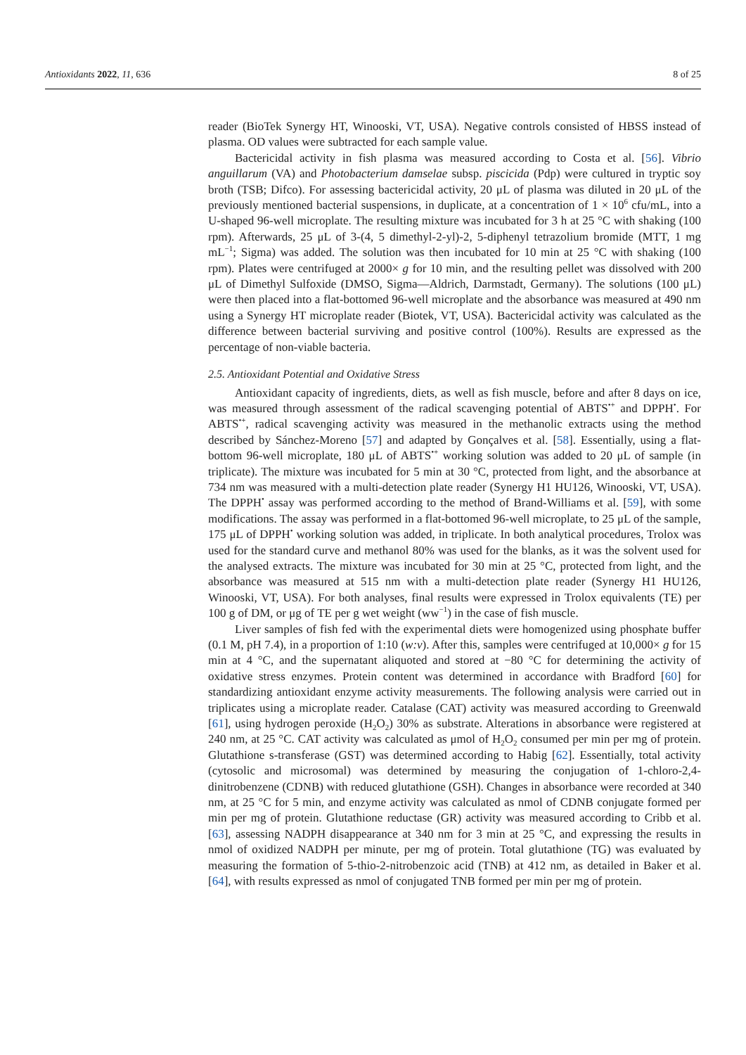Antioxidants 2022, 11, 636 8 of 25
reader (BioTek Synergy HT, Winooski, VT, USA). Negative controls consisted of HBSS instead of plasma. OD values were subtracted for each sample value.
Bactericidal activity in fish plasma was measured according to Costa et al. [56]. Vibrio anguillarum (VA) and Photobacterium damselae subsp. piscicida (Pdp) were cultured in tryptic soy broth (TSB; Difco). For assessing bactericidal activity, 20 μL of plasma was diluted in 20 μL of the previously mentioned bacterial suspensions, in duplicate, at a concentration of 1 × 10<sup>6</sup> cfu/mL, into a U-shaped 96-well microplate. The resulting mixture was incubated for 3 h at 25 °C with shaking (100 rpm). Afterwards, 25 μL of 3-(4, 5 dimethyl-2-yl)-2, 5-diphenyl tetrazolium bromide (MTT, 1 mg mL<sup>−1</sup>; Sigma) was added. The solution was then incubated for 10 min at 25 °C with shaking (100 rpm). Plates were centrifuged at 2000× g for 10 min, and the resulting pellet was dissolved with 200 μL of Dimethyl Sulfoxide (DMSO, Sigma—Aldrich, Darmstadt, Germany). The solutions (100 μL) were then placed into a flat-bottomed 96-well microplate and the absorbance was measured at 490 nm using a Synergy HT microplate reader (Biotek, VT, USA). Bactericidal activity was calculated as the difference between bacterial surviving and positive control (100%). Results are expressed as the percentage of non-viable bacteria.
2.5. Antioxidant Potential and Oxidative Stress
Antioxidant capacity of ingredients, diets, as well as fish muscle, before and after 8 days on ice, was measured through assessment of the radical scavenging potential of ABTS<sup>•+</sup> and DPPH<sup>•</sup>. For ABTS<sup>•+</sup>, radical scavenging activity was measured in the methanolic extracts using the method described by Sánchez-Moreno [57] and adapted by Gonçalves et al. [58]. Essentially, using a flat-bottom 96-well microplate, 180 μL of ABTS<sup>•+</sup> working solution was added to 20 μL of sample (in triplicate). The mixture was incubated for 5 min at 30 °C, protected from light, and the absorbance at 734 nm was measured with a multi-detection plate reader (Synergy H1 HU126, Winooski, VT, USA). The DPPH<sup>•</sup> assay was performed according to the method of Brand-Williams et al. [59], with some modifications. The assay was performed in a flat-bottomed 96-well microplate, to 25 μL of the sample, 175 μL of DPPH<sup>•</sup> working solution was added, in triplicate. In both analytical procedures, Trolox was used for the standard curve and methanol 80% was used for the blanks, as it was the solvent used for the analysed extracts. The mixture was incubated for 30 min at 25 °C, protected from light, and the absorbance was measured at 515 nm with a multi-detection plate reader (Synergy H1 HU126, Winooski, VT, USA). For both analyses, final results were expressed in Trolox equivalents (TE) per 100 g of DM, or μg of TE per g wet weight (ww<sup>−1</sup>) in the case of fish muscle.
Liver samples of fish fed with the experimental diets were homogenized using phosphate buffer (0.1 M, pH 7.4), in a proportion of 1:10 (w:v). After this, samples were centrifuged at 10,000× g for 15 min at 4 °C, and the supernatant aliquoted and stored at −80 °C for determining the activity of oxidative stress enzymes. Protein content was determined in accordance with Bradford [60] for standardizing antioxidant enzyme activity measurements. The following analysis were carried out in triplicates using a microplate reader. Catalase (CAT) activity was measured according to Greenwald [61], using hydrogen peroxide (H<sub>2</sub>O<sub>2</sub>) 30% as substrate. Alterations in absorbance were registered at 240 nm, at 25 °C. CAT activity was calculated as μmol of H<sub>2</sub>O<sub>2</sub> consumed per min per mg of protein. Glutathione s-transferase (GST) was determined according to Habig [62]. Essentially, total activity (cytosolic and microsomal) was determined by measuring the conjugation of 1-chloro-2,4-dinitrobenzene (CDNB) with reduced glutathione (GSH). Changes in absorbance were recorded at 340 nm, at 25 °C for 5 min, and enzyme activity was calculated as nmol of CDNB conjugate formed per min per mg of protein. Glutathione reductase (GR) activity was measured according to Cribb et al. [63], assessing NADPH disappearance at 340 nm for 3 min at 25 °C, and expressing the results in nmol of oxidized NADPH per minute, per mg of protein. Total glutathione (TG) was evaluated by measuring the formation of 5-thio-2-nitrobenzoic acid (TNB) at 412 nm, as detailed in Baker et al. [64], with results expressed as nmol of conjugated TNB formed per min per mg of protein.